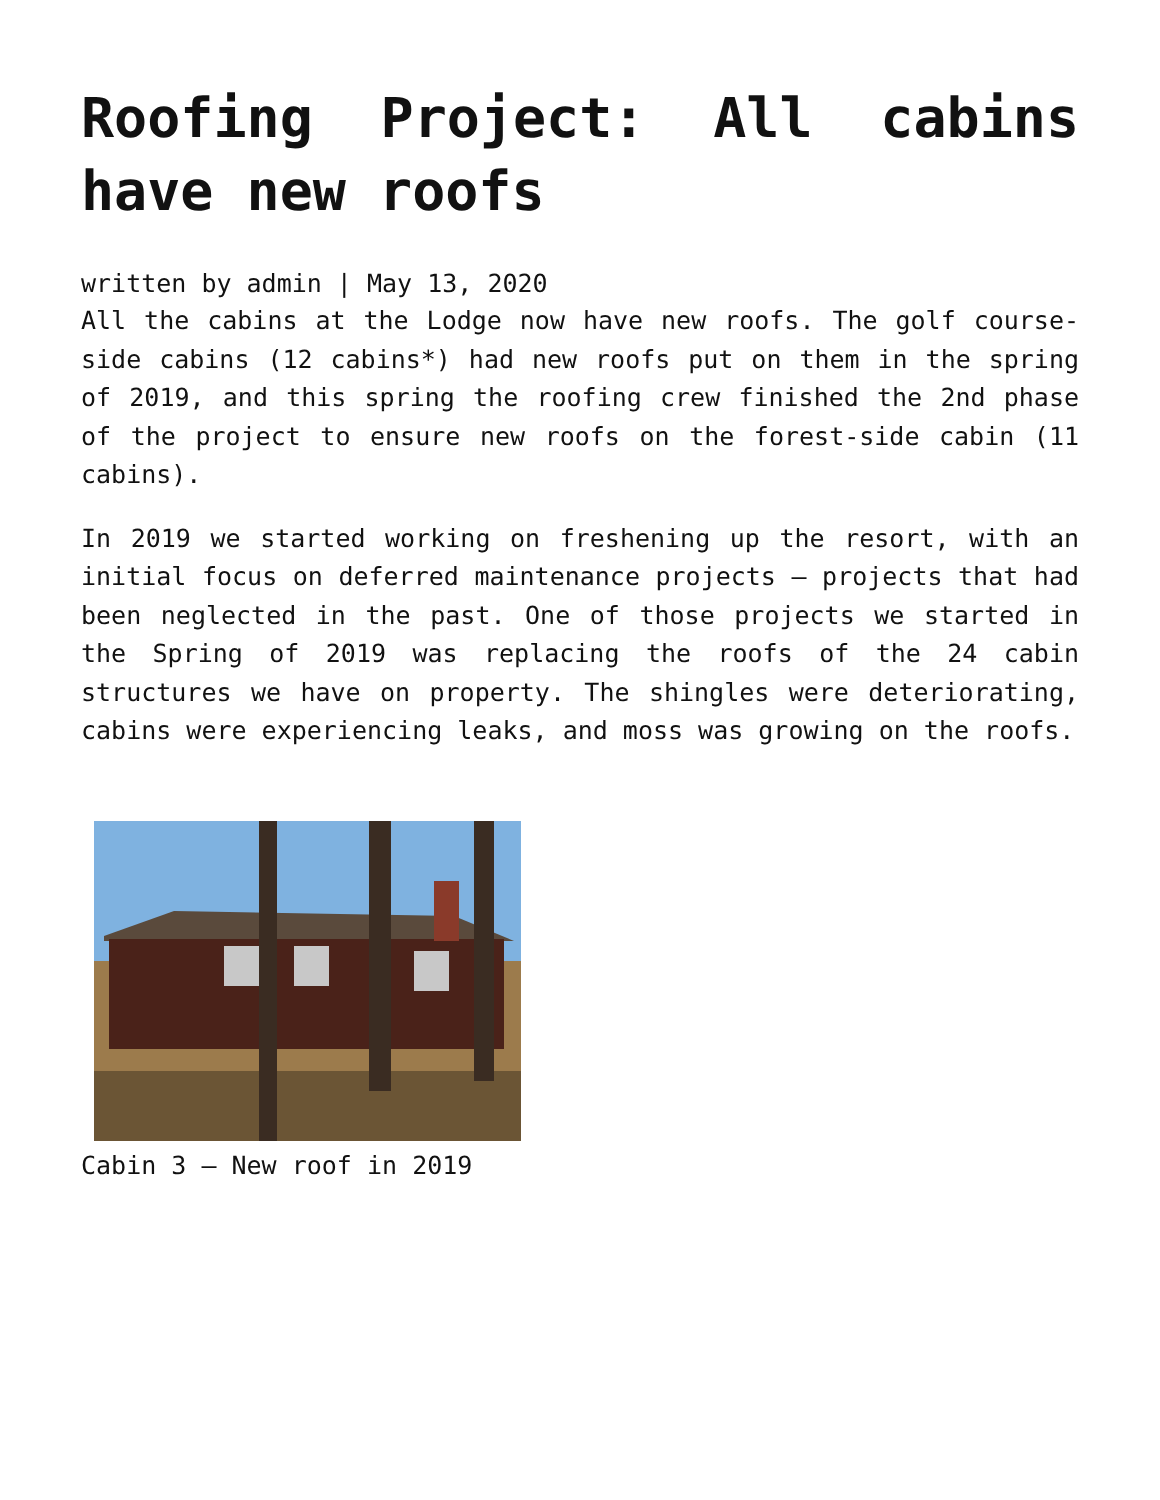Roofing Project: All cabins have new roofs
written by admin | May 13, 2020
All the cabins at the Lodge now have new roofs. The golf course-side cabins (12 cabins*) had new roofs put on them in the spring of 2019, and this spring the roofing crew finished the 2nd phase of the project to ensure new roofs on the forest-side cabin (11 cabins).
In 2019 we started working on freshening up the resort, with an initial focus on deferred maintenance projects – projects that had been neglected in the past. One of those projects we started in the Spring of 2019 was replacing the roofs of the 24 cabin structures we have on property. The shingles were deteriorating, cabins were experiencing leaks, and moss was growing on the roofs.
Cabin 3 – New roof in 2019